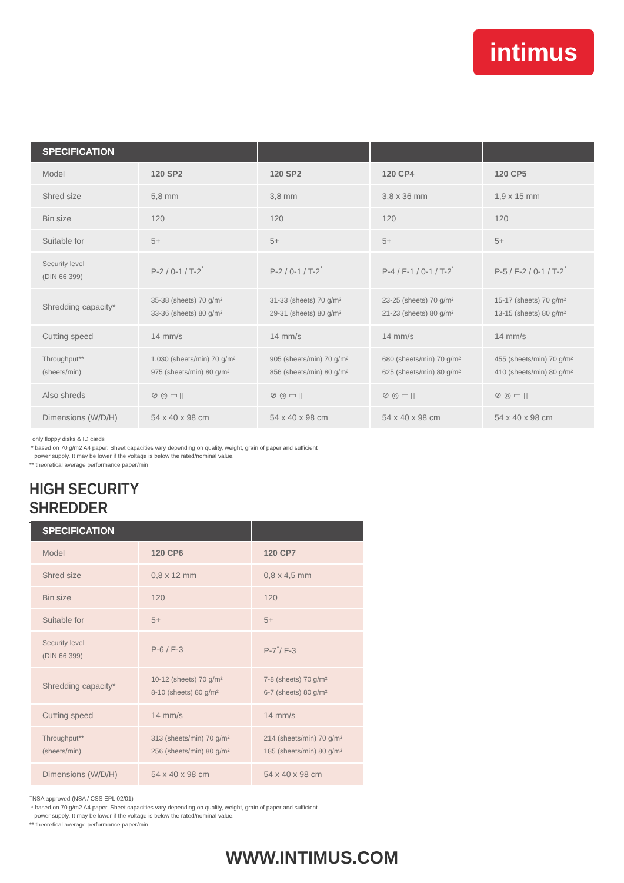intimus
| SPECIFICATION | | | | |
| --- | --- | --- | --- | --- |
| Model | 120 SP2 | 120 SP2 | 120 CP4 | 120 CP5 |
| Shred size | 5,8 mm | 3,8 mm | 3,8 x 36 mm | 1,9 x 15 mm |
| Bin size | 120 | 120 | 120 | 120 |
| Suitable for | 5+ | 5+ | 5+ | 5+ |
| Security level (DIN 66 399) | P-2 / 0-1 / T-2<sup>*</sup> | P-2 / 0-1 / T-2<sup>*</sup> | P-4 / F-1 / 0-1 / T-2<sup>*</sup> | P-5 / F-2 / 0-1 / T-2<sup>*</sup> |
| Shredding capacity* | 35-38 (sheets) 70 g/m² 33-36 (sheets) 80 g/m² | 31-33 (sheets) 70 g/m² 29-31 (sheets) 80 g/m² | 23-25 (sheets) 70 g/m² 21-23 (sheets) 80 g/m² | 15-17 (sheets) 70 g/m² 13-15 (sheets) 80 g/m² |
| Cutting speed | 14 mm/s | 14 mm/s | 14 mm/s | 14 mm/s |
| Throughput** (sheets/min) | 1.030 (sheets/min) 70 g/m² 975 (sheets/min) 80 g/m² | 905 (sheets/min) 70 g/m² 856 (sheets/min) 80 g/m² | 680 (sheets/min) 70 g/m² 625 (sheets/min) 80 g/m² | 455 (sheets/min) 70 g/m² 410 (sheets/min) 80 g/m² |
| Also shreds | ⊘ ◎ ▭ ▯ | ⊘ ◎ ▭ ▯ | ⊘ ◎ ▭ ▯ | ⊘ ◎ ▭ ▯ |
| Dimensions (W/D/H) | 54 x 40 x 98 cm | 54 x 40 x 98 cm | 54 x 40 x 98 cm | 54 x 40 x 98 cm |
<sup>+</sup>only floppy disks & ID cards
* based on 70 g/m2 A4 paper. Sheet capacities vary depending on quality, weight, grain of paper and sufficient
power supply. It may be lower if the voltage is below the rated/nominal value.
** theoretical average performance paper/min
HIGH SECURITY SHREDDER
| SPECIFICATION | | |
| --- | --- | --- |
| Model | 120 CP6 | 120 CP7 |
| Shred size | 0,8 x 12 mm | 0,8 x 4,5 mm |
| Bin size | 120 | 120 |
| Suitable for | 5+ | 5+ |
| Security level (DIN 66 399) | P-6 / F-3 | P-7<sup>*</sup>/ F-3 |
| Shredding capacity* | 10-12 (sheets) 70 g/m² 8-10 (sheets) 80 g/m² | 7-8 (sheets) 70 g/m² 6-7 (sheets) 80 g/m² |
| Cutting speed | 14 mm/s | 14 mm/s |
| Throughput** (sheets/min) | 313 (sheets/min) 70 g/m² 256 (sheets/min) 80 g/m² | 214 (sheets/min) 70 g/m² 185 (sheets/min) 80 g/m² |
| Dimensions (W/D/H) | 54 x 40 x 98 cm | 54 x 40 x 98 cm |
<sup>+</sup>NSA approved (NSA / CSS EPL 02/01)
* based on 70 g/m2 A4 paper. Sheet capacities vary depending on quality, weight, grain of paper and sufficient
power supply. It may be lower if the voltage is below the rated/nominal value.
** theoretical average performance paper/min
WWW.INTIMUS.COM